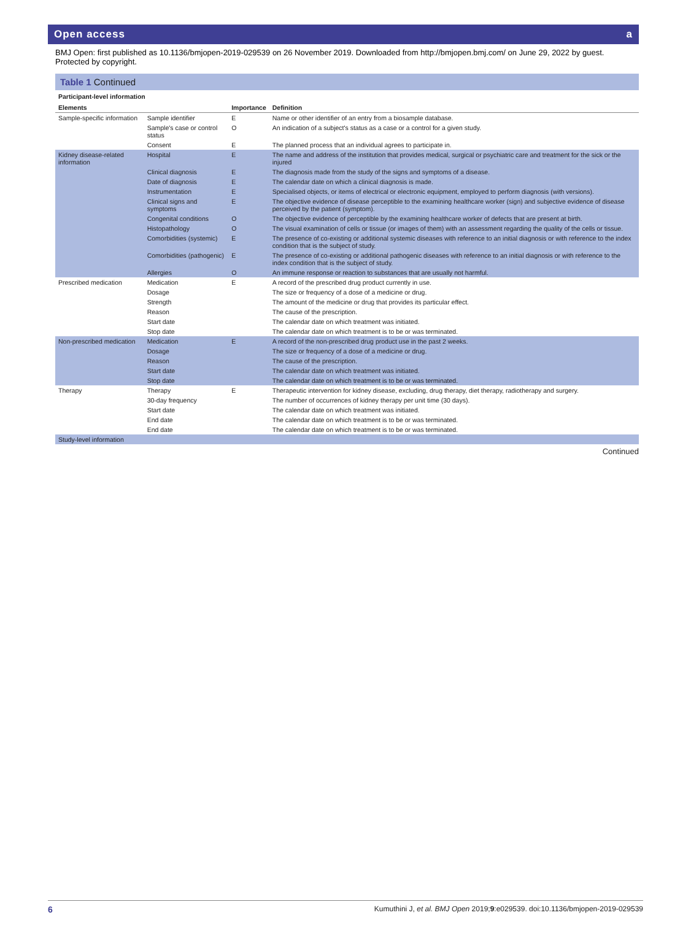Open access a
BMJ Open: first published as 10.1136/bmjopen-2019-029539 on 26 November 2019. Downloaded from http://bmjopen.bmj.com/ on June 29, 2022 by guest. Protected by copyright.
Table 1 Continued
| Participant-level information | | | |
| Elements | | Importance | Definition |
| Sample-specific information | Sample identifier | E | Name or other identifier of an entry from a biosample database. |
| | Sample's case or control status | O | An indication of a subject's status as a case or a control for a given study. |
| | Consent | E | The planned process that an individual agrees to participate in. |
| Kidney disease-related information | Hospital | E | The name and address of the institution that provides medical, surgical or psychiatric care and treatment for the sick or the injured |
| | Clinical diagnosis | E | The diagnosis made from the study of the signs and symptoms of a disease. |
| | Date of diagnosis | E | The calendar date on which a clinical diagnosis is made. |
| | Instrumentation | E | Specialised objects, or items of electrical or electronic equipment, employed to perform diagnosis (with versions). |
| | Clinical signs and symptoms | E | The objective evidence of disease perceptible to the examining healthcare worker (sign) and subjective evidence of disease perceived by the patient (symptom). |
| | Congenital conditions | O | The objective evidence of perceptible by the examining healthcare worker of defects that are present at birth. |
| | Histopathology | O | The visual examination of cells or tissue (or images of them) with an assessment regarding the quality of the cells or tissue. |
| | Comorbidities (systemic) | E | The presence of co-existing or additional systemic diseases with reference to an initial diagnosis or with reference to the index condition that is the subject of study. |
| | Comorbidities (pathogenic) | E | The presence of co-existing or additional pathogenic diseases with reference to an initial diagnosis or with reference to the index condition that is the subject of study. |
| | Allergies | O | An immune response or reaction to substances that are usually not harmful. |
| Prescribed medication | Medication | E | A record of the prescribed drug product currently in use. |
| | Dosage | | The size or frequency of a dose of a medicine or drug. |
| | Strength | | The amount of the medicine or drug that provides its particular effect. |
| | Reason | | The cause of the prescription. |
| | Start date | | The calendar date on which treatment was initiated. |
| | Stop date | | The calendar date on which treatment is to be or was terminated. |
| Non-prescribed medication | Medication | E | A record of the non-prescribed drug product use in the past 2 weeks. |
| | Dosage | | The size or frequency of a dose of a medicine or drug. |
| | Reason | | The cause of the prescription. |
| | Start date | | The calendar date on which treatment was initiated. |
| | Stop date | | The calendar date on which treatment is to be or was terminated. |
| Therapy | Therapy | E | Therapeutic intervention for kidney disease, excluding, drug therapy, diet therapy, radiotherapy and surgery. |
| | 30-day frequency | | The number of occurrences of kidney therapy per unit time (30 days). |
| | Start date | | The calendar date on which treatment was initiated. |
| | End date | | The calendar date on which treatment is to be or was terminated. |
| | End date | | The calendar date on which treatment is to be or was terminated. |
| Study-level information | | | |
Continued
6 Kumuthini J, et al. BMJ Open 2019;9:e029539. doi:10.1136/bmjopen-2019-029539